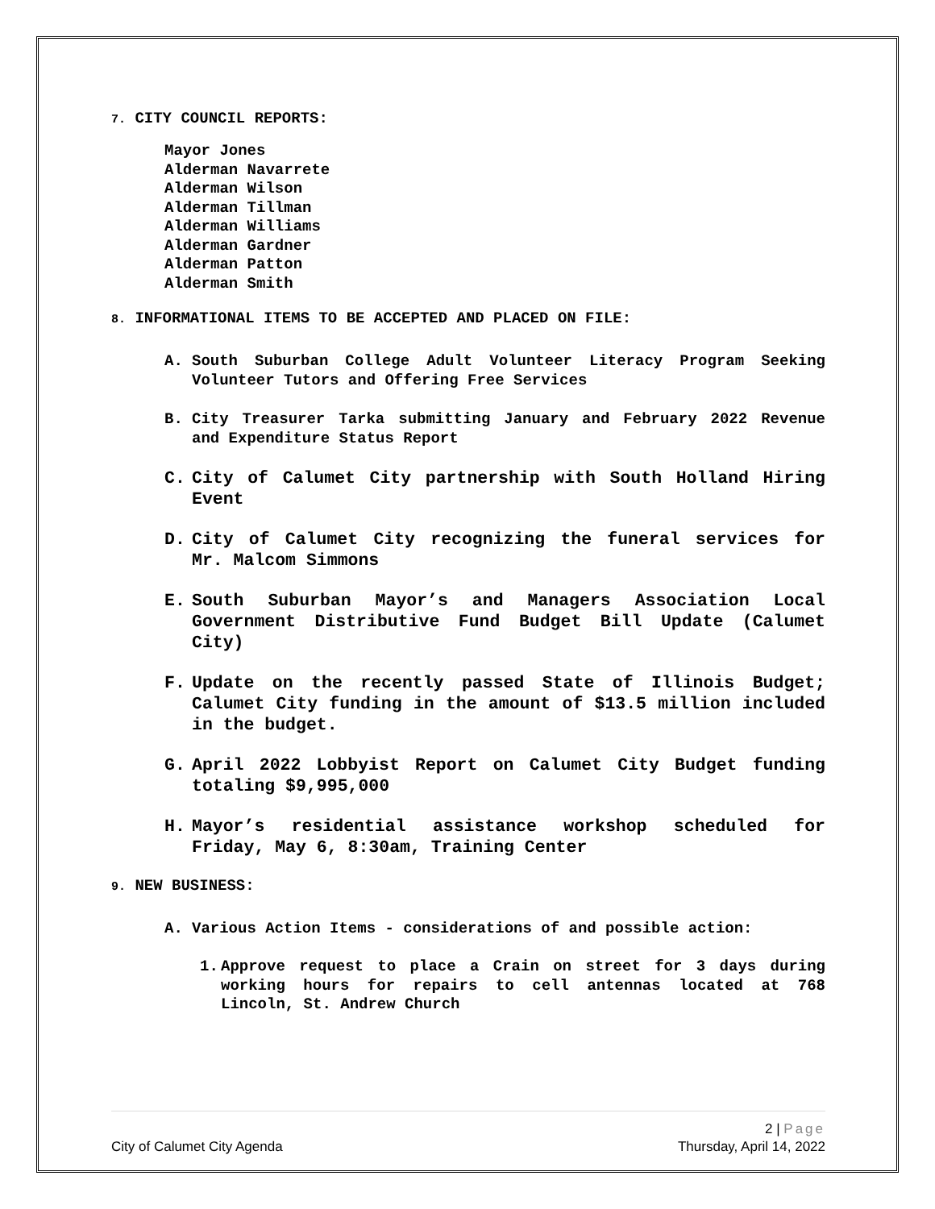7. CITY COUNCIL REPORTS:
Mayor Jones
Alderman Navarrete
Alderman Wilson
Alderman Tillman
Alderman Williams
Alderman Gardner
Alderman Patton
Alderman Smith
8. INFORMATIONAL ITEMS TO BE ACCEPTED AND PLACED ON FILE:
A. South Suburban College Adult Volunteer Literacy Program Seeking Volunteer Tutors and Offering Free Services
B. City Treasurer Tarka submitting January and February 2022 Revenue and Expenditure Status Report
C. City of Calumet City partnership with South Holland Hiring Event
D. City of Calumet City recognizing the funeral services for Mr. Malcom Simmons
E. South Suburban Mayor’s and Managers Association Local Government Distributive Fund Budget Bill Update (Calumet City)
F. Update on the recently passed State of Illinois Budget; Calumet City funding in the amount of $13.5 million included in the budget.
G. April 2022 Lobbyist Report on Calumet City Budget funding totaling $9,995,000
H. Mayor’s residential assistance workshop scheduled for Friday, May 6, 8:30am, Training Center
9. NEW BUSINESS:
A. Various Action Items - considerations of and possible action:
1. Approve request to place a Crain on street for 3 days during working hours for repairs to cell antennas located at 768 Lincoln, St. Andrew Church
2 | Page
City of Calumet City Agenda Thursday, April 14, 2022